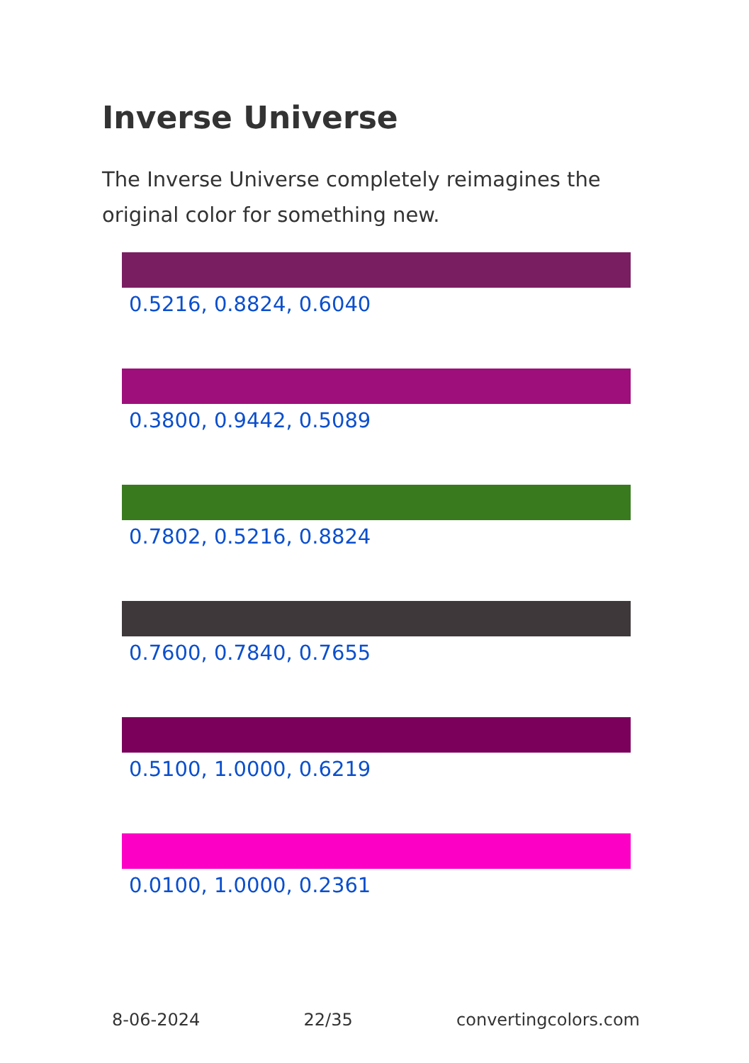Inverse Universe
The Inverse Universe completely reimagines the original color for something new.
0.5216, 0.8824, 0.6040
0.3800, 0.9442, 0.5089
0.7802, 0.5216, 0.8824
0.7600, 0.7840, 0.7655
0.5100, 1.0000, 0.6219
0.0100, 1.0000, 0.2361
8-06-2024 22/35 convertingcolors.com